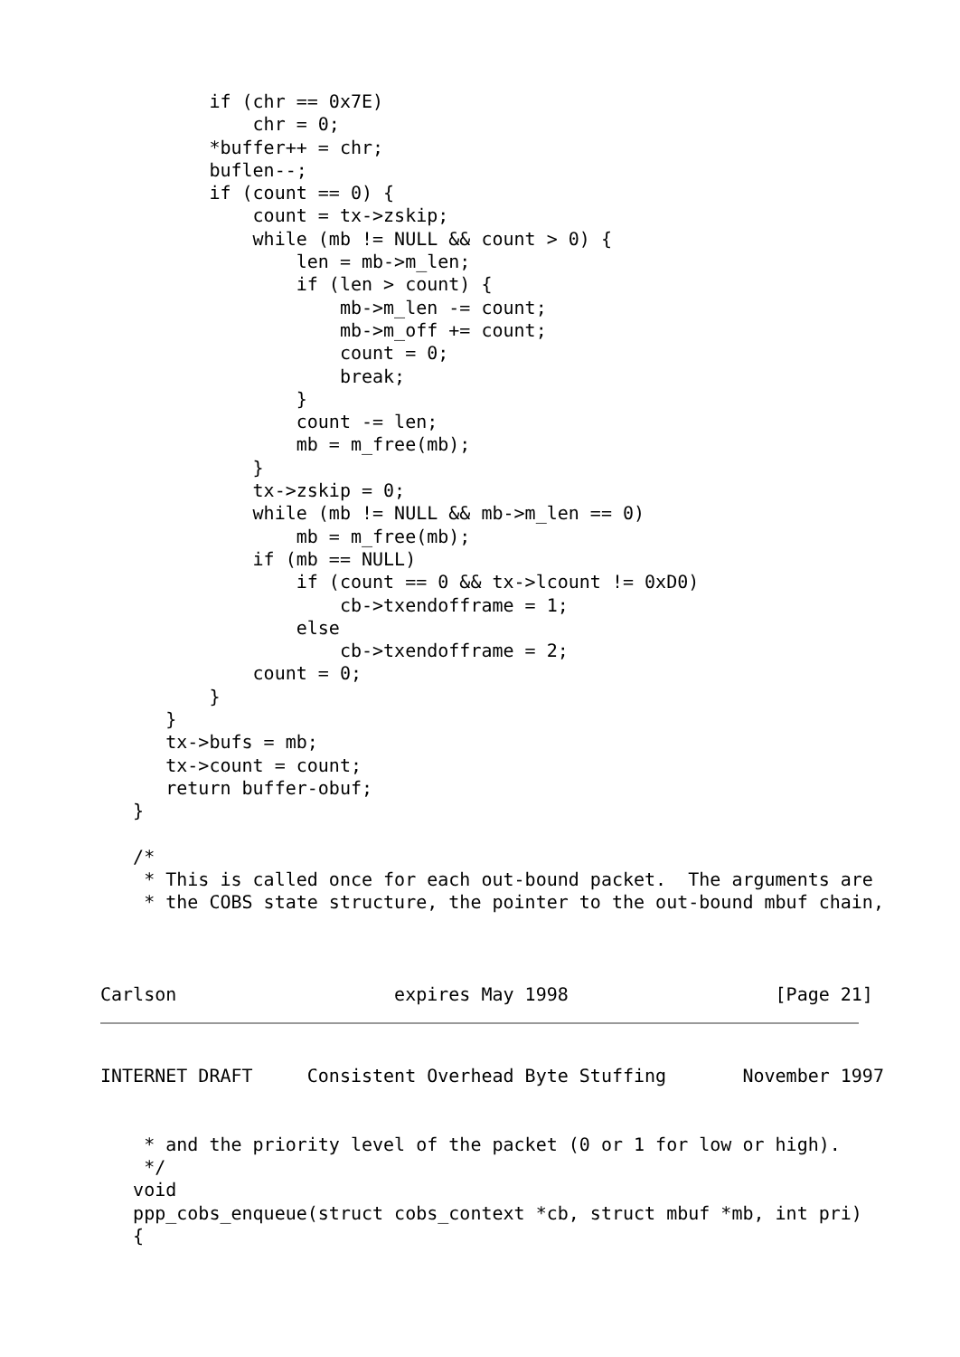if (chr == 0x7E)
              chr = 0;
          *buffer++ = chr;
          buflen--;
          if (count == 0) {
              count = tx->zskip;
              while (mb != NULL && count > 0) {
                  len = mb->m_len;
                  if (len > count) {
                      mb->m_len -= count;
                      mb->m_off += count;
                      count = 0;
                      break;
                  }
                  count -= len;
                  mb = m_free(mb);
              }
              tx->zskip = 0;
              while (mb != NULL && mb->m_len == 0)
                  mb = m_free(mb);
              if (mb == NULL)
                  if (count == 0 && tx->lcount != 0xD0)
                      cb->txendofframe = 1;
                  else
                      cb->txendofframe = 2;
              count = 0;
          }
      }
      tx->bufs = mb;
      tx->count = count;
      return buffer-obuf;
   }

   /*
    * This is called once for each out-bound packet.  The arguments are
    * the COBS state structure, the pointer to the out-bound mbuf chain,



Carlson                    expires May 1998                   [Page 21]
INTERNET DRAFT     Consistent Overhead Byte Stuffing       November 1997


    * and the priority level of the packet (0 or 1 for low or high).
    */
   void
   ppp_cobs_enqueue(struct cobs_context *cb, struct mbuf *mb, int pri)
   {